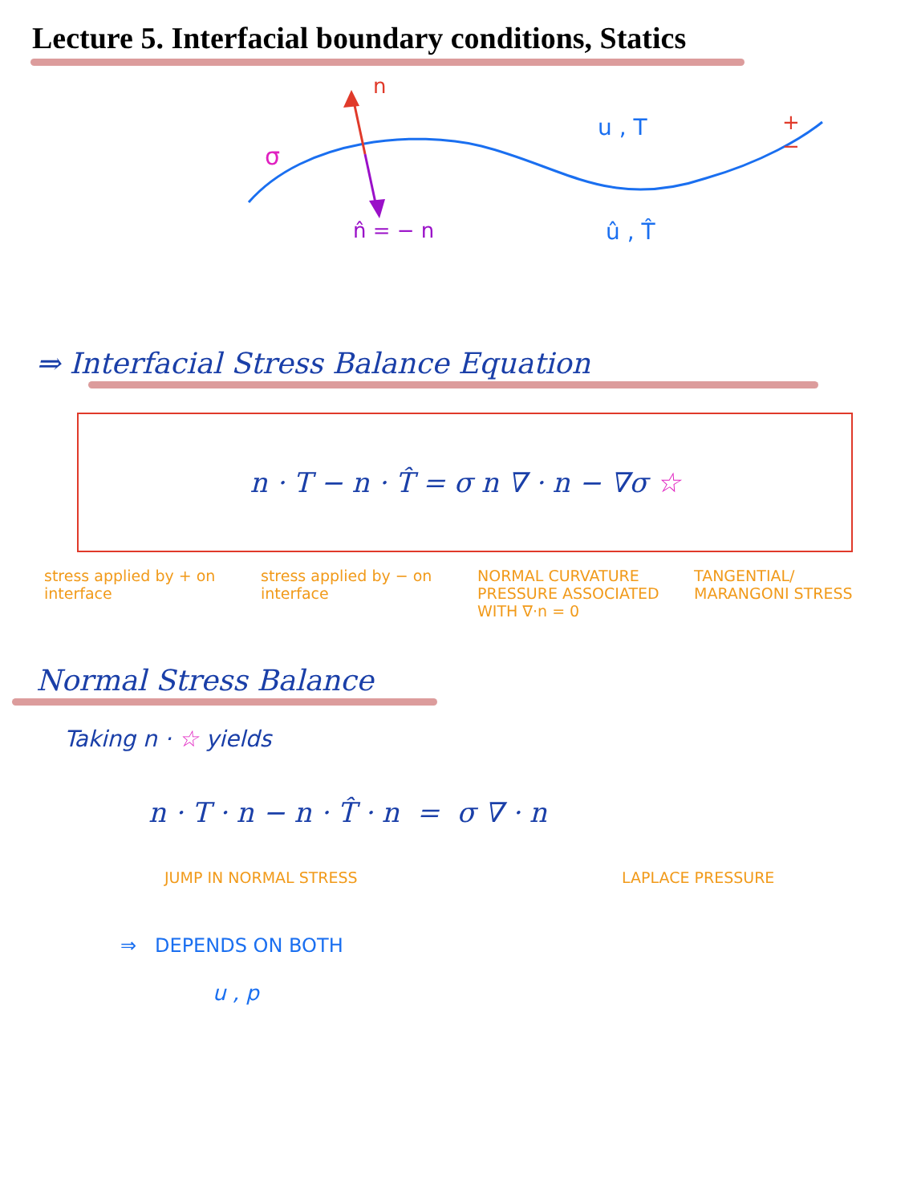Lecture 5. Interfacial boundary conditions, Statics
n
σ
u , T +
−
n̂ = − n û , T̂
⇒ Interfacial Stress Balance Equation
n · T − n · T̂ = σ n ∇ · n − ∇σ ☆
stress applied by + on interface
stress applied by − on interface
NORMAL CURVATURE PRESSURE ASSOCIATED WITH ∇·n = 0
TANGENTIAL/ MARANGONI STRESS
Normal Stress Balance
Taking n · ☆ yields
n · T · n − n · T̂ · n = σ ∇ · n
JUMP IN NORMAL STRESS LAPLACE PRESSURE
⇒ DEPENDS ON BOTH
u , p